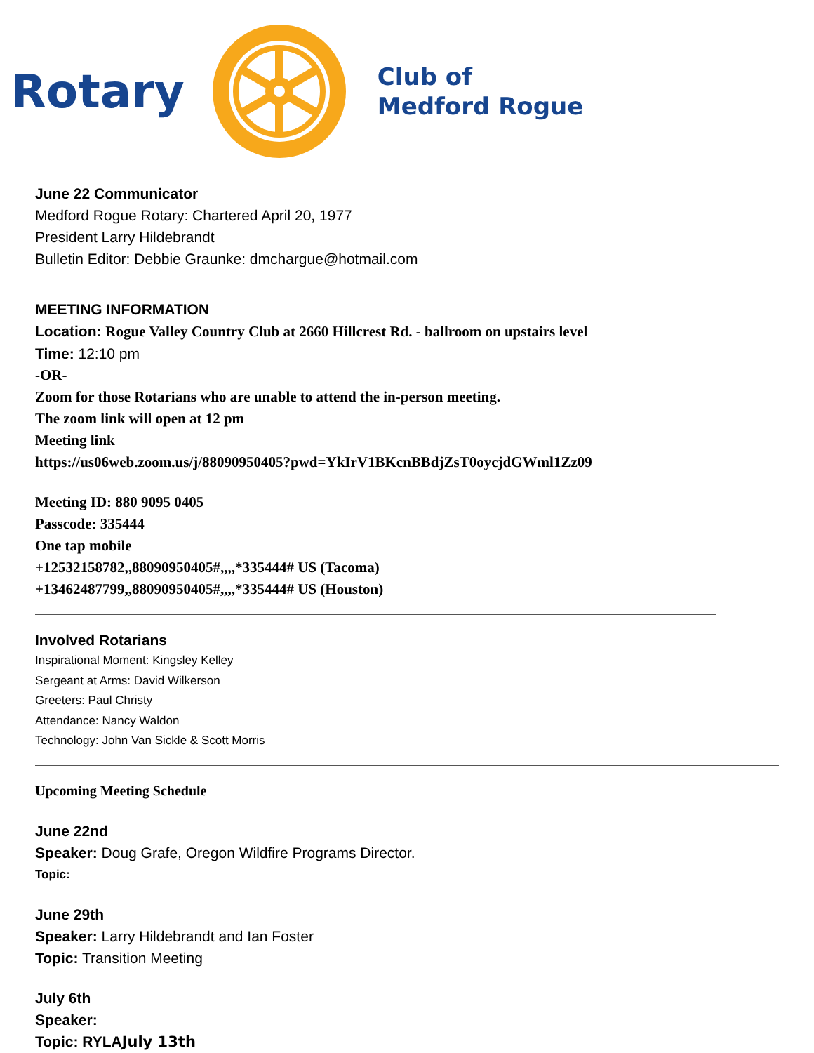Rotary
Club of
Medford Rogue
June 22 Communicator
Medford Rogue Rotary: Chartered April 20, 1977
President Larry Hildebrandt
Bulletin Editor: Debbie Graunke: dmchargue@hotmail.com
MEETING INFORMATION
Location: Rogue Valley Country Club at 2660 Hillcrest Rd. - ballroom on upstairs level
Time: 12:10 pm
-OR-
Zoom for those Rotarians who are unable to attend the in-person meeting.
The zoom link will open at 12 pm
Meeting link
https://us06web.zoom.us/j/88090950405?pwd=YkIrV1BKcnBBdjZsT0oycjdGWml1Zz09
Meeting ID: 880 9095 0405
Passcode: 335444
One tap mobile
+12532158782,,88090950405#,,,,*335444# US (Tacoma)
+13462487799,,88090950405#,,,,*335444# US (Houston)
Involved Rotarians
Inspirational Moment: Kingsley Kelley
Sergeant at Arms: David Wilkerson
Greeters: Paul Christy
Attendance: Nancy Waldon
Technology: John Van Sickle & Scott Morris
Upcoming Meeting Schedule
June 22nd
Speaker: Doug Grafe, Oregon Wildfire Programs Director.
Topic:
June 29th
Speaker: Larry Hildebrandt and Ian Foster
Topic: Transition Meeting
July 6th
Speaker:
Topic: RYLA July 13th